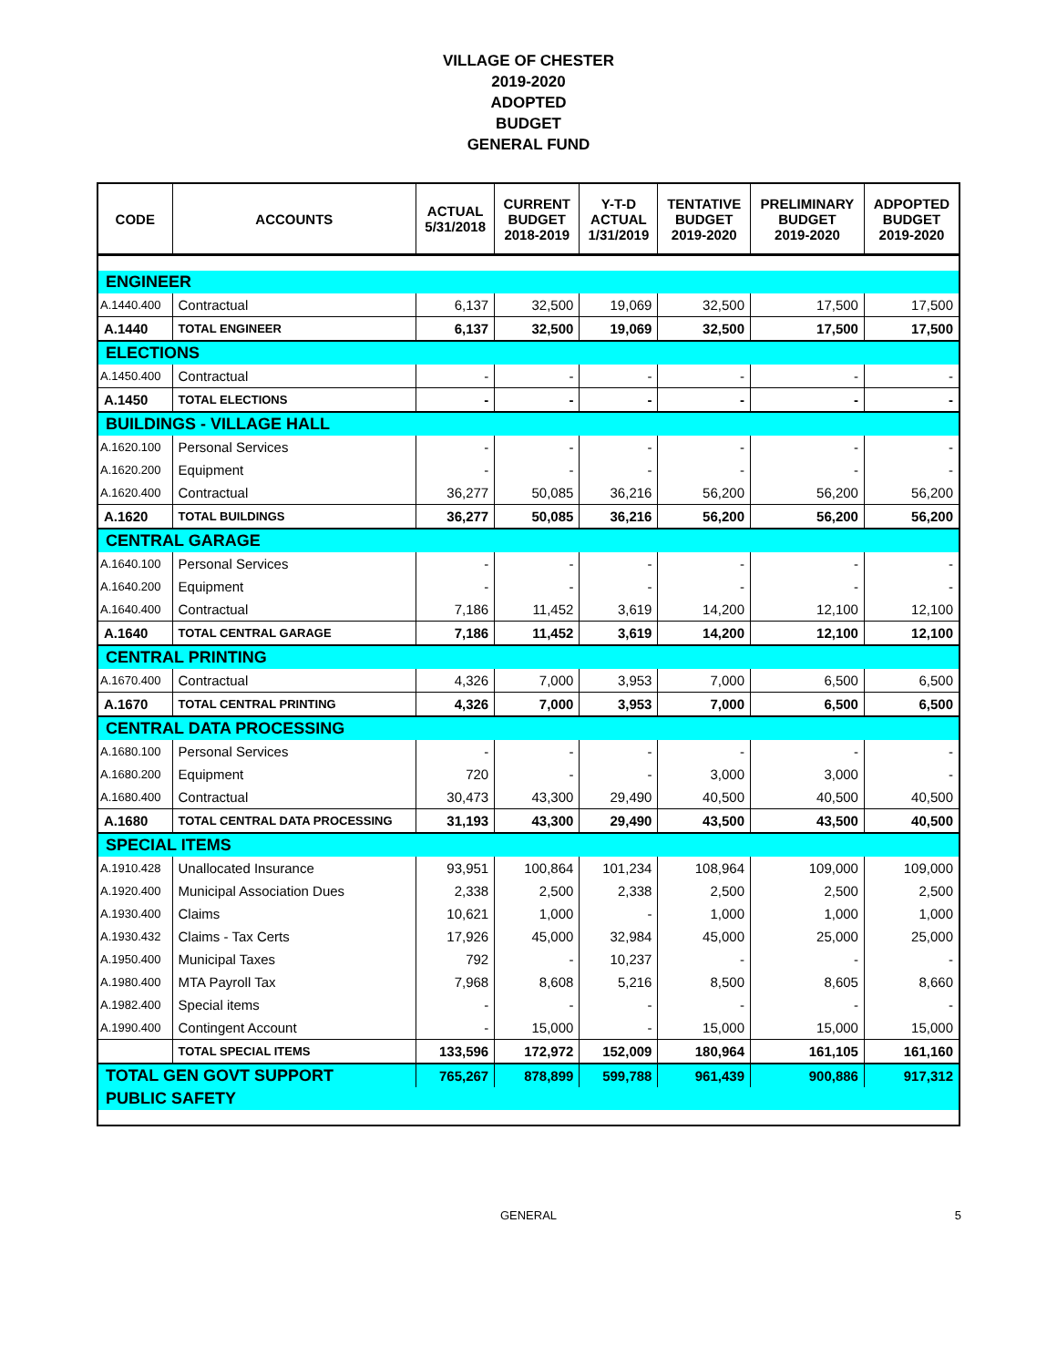VILLAGE OF CHESTER
2019-2020
ADOPTED
BUDGET
GENERAL FUND
| CODE | ACCOUNTS | ACTUAL 5/31/2018 | CURRENT BUDGET 2018-2019 | Y-T-D ACTUAL 1/31/2019 | TENTATIVE BUDGET 2019-2020 | PRELIMINARY BUDGET 2019-2020 | ADPOPTED BUDGET 2019-2020 |
| --- | --- | --- | --- | --- | --- | --- | --- |
| ENGINEER | | | | | | | |
| A.1440.400 | Contractual | 6,137 | 32,500 | 19,069 | 32,500 | 17,500 | 17,500 |
| A.1440 | TOTAL ENGINEER | 6,137 | 32,500 | 19,069 | 32,500 | 17,500 | 17,500 |
| ELECTIONS | | | | | | | |
| A.1450.400 | Contractual | - | - | - | - | - | - |
| A.1450 | TOTAL ELECTIONS | - | - | - | - | - | - |
| BUILDINGS - VILLAGE HALL | | | | | | | |
| A.1620.100 | Personal Services | - | - | - | - | - | - |
| A.1620.200 | Equipment | - | - | - | - | - | - |
| A.1620.400 | Contractual | 36,277 | 50,085 | 36,216 | 56,200 | 56,200 | 56,200 |
| A.1620 | TOTAL BUILDINGS | 36,277 | 50,085 | 36,216 | 56,200 | 56,200 | 56,200 |
| CENTRAL GARAGE | | | | | | | |
| A.1640.100 | Personal Services | - | - | - | - | - | - |
| A.1640.200 | Equipment | - | - | - | - | - | - |
| A.1640.400 | Contractual | 7,186 | 11,452 | 3,619 | 14,200 | 12,100 | 12,100 |
| A.1640 | TOTAL CENTRAL GARAGE | 7,186 | 11,452 | 3,619 | 14,200 | 12,100 | 12,100 |
| CENTRAL PRINTING | | | | | | | |
| A.1670.400 | Contractual | 4,326 | 7,000 | 3,953 | 7,000 | 6,500 | 6,500 |
| A.1670 | TOTAL CENTRAL PRINTING | 4,326 | 7,000 | 3,953 | 7,000 | 6,500 | 6,500 |
| CENTRAL DATA PROCESSING | | | | | | | |
| A.1680.100 | Personal Services | - | - | - | - | - | - |
| A.1680.200 | Equipment | 720 | - | - | 3,000 | 3,000 | - |
| A.1680.400 | Contractual | 30,473 | 43,300 | 29,490 | 40,500 | 40,500 | 40,500 |
| A.1680 | TOTAL CENTRAL DATA PROCESSING | 31,193 | 43,300 | 29,490 | 43,500 | 43,500 | 40,500 |
| SPECIAL ITEMS | | | | | | | |
| A.1910.428 | Unallocated Insurance | 93,951 | 100,864 | 101,234 | 108,964 | 109,000 | 109,000 |
| A.1920.400 | Municipal Association Dues | 2,338 | 2,500 | 2,338 | 2,500 | 2,500 | 2,500 |
| A.1930.400 | Claims | 10,621 | 1,000 | - | 1,000 | 1,000 | 1,000 |
| A.1930.432 | Claims - Tax Certs | 17,926 | 45,000 | 32,984 | 45,000 | 25,000 | 25,000 |
| A.1950.400 | Municipal Taxes | 792 | - | 10,237 | - | - | - |
| A.1980.400 | MTA Payroll Tax | 7,968 | 8,608 | 5,216 | 8,500 | 8,605 | 8,660 |
| A.1982.400 | Special items | - | - | - | - | - | - |
| A.1990.400 | Contingent Account | - | 15,000 | - | 15,000 | 15,000 | 15,000 |
| | TOTAL SPECIAL ITEMS | 133,596 | 172,972 | 152,009 | 180,964 | 161,105 | 161,160 |
| TOTAL GEN GOVT SUPPORT | | 765,267 | 878,899 | 599,788 | 961,439 | 900,886 | 917,312 |
| PUBLIC SAFETY | | | | | | | |
GENERAL 5